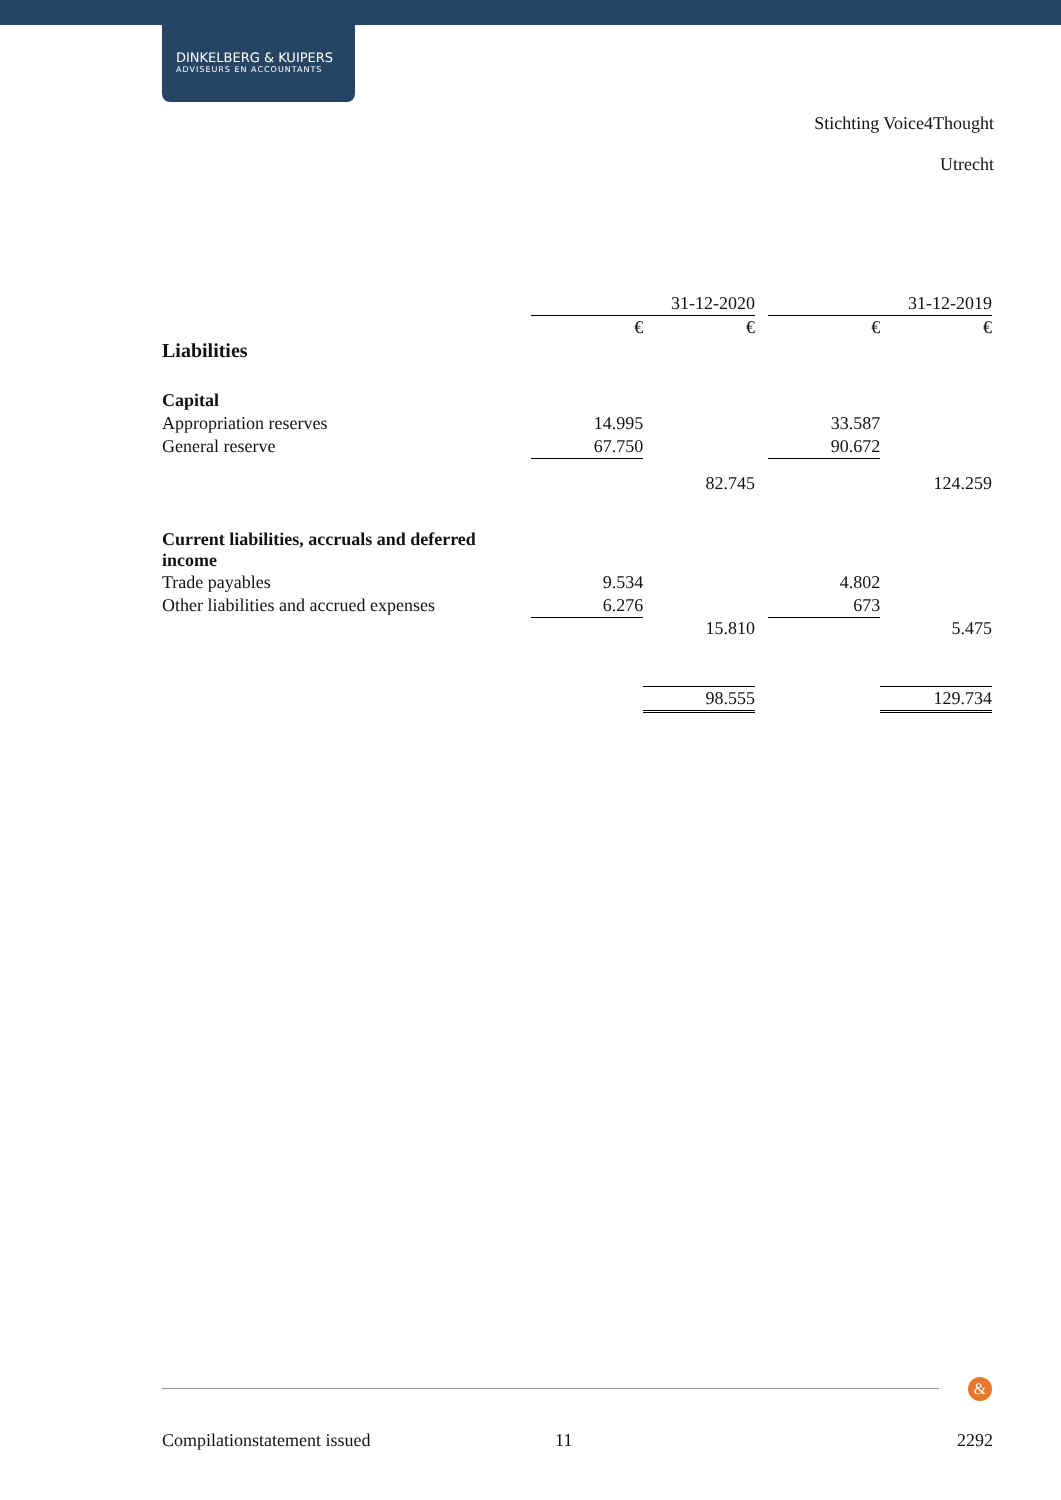DINKELBERG & KUIPERS
ADVISEURS EN ACCOUNTANTS
Stichting Voice4Thought
Utrecht
| | 31-12-2020 | | | 31-12-2019 | |
| --- | --- | --- | --- | --- | --- |
| | € | € | | € | € |
| Liabilities | | | | | |
| Capital | | | | | |
| Appropriation reserves | 14.995 | | | 33.587 | |
| General reserve | 67.750 | | | 90.672 | |
| | | 82.745 | | | 124.259 |
| Current liabilities, accruals and deferred income | | | | | |
| Trade payables | 9.534 | | | 4.802 | |
| Other liabilities and accrued expenses | 6.276 | | | 673 | |
| | | 15.810 | | | 5.475 |
| | | 98.555 | | | 129.734 |
&
Compilationstatement issued 11 2292